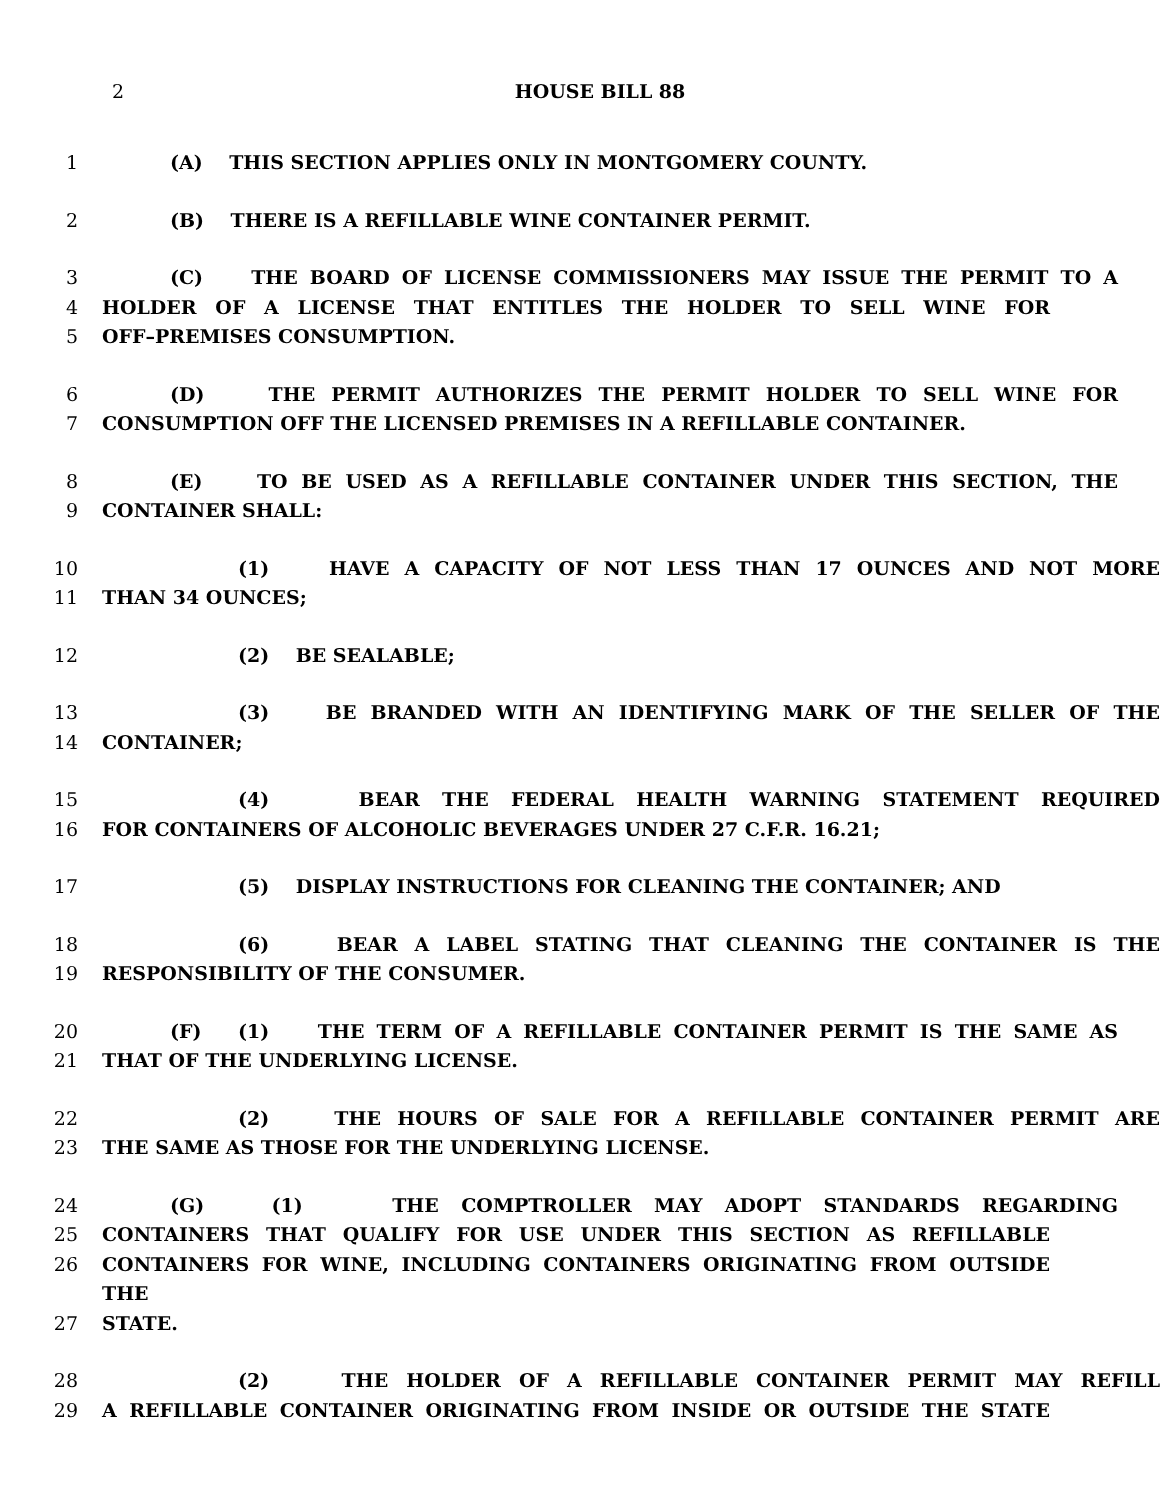2
HOUSE BILL 88
1 (A) THIS SECTION APPLIES ONLY IN MONTGOMERY COUNTY.
2 (B) THERE IS A REFILLABLE WINE CONTAINER PERMIT.
3 (C) THE BOARD OF LICENSE COMMISSIONERS MAY ISSUE THE PERMIT TO A
4 HOLDER OF A LICENSE THAT ENTITLES THE HOLDER TO SELL WINE FOR
5 OFF–PREMISES CONSUMPTION.
6 (D) THE PERMIT AUTHORIZES THE PERMIT HOLDER TO SELL WINE FOR
7 CONSUMPTION OFF THE LICENSED PREMISES IN A REFILLABLE CONTAINER.
8 (E) TO BE USED AS A REFILLABLE CONTAINER UNDER THIS SECTION, THE
9 CONTAINER SHALL:
10 (1) HAVE A CAPACITY OF NOT LESS THAN 17 OUNCES AND NOT MORE
11 THAN 34 OUNCES;
12 (2) BE SEALABLE;
13 (3) BE BRANDED WITH AN IDENTIFYING MARK OF THE SELLER OF THE
14 CONTAINER;
15 (4) BEAR THE FEDERAL HEALTH WARNING STATEMENT REQUIRED
16 FOR CONTAINERS OF ALCOHOLIC BEVERAGES UNDER 27 C.F.R. 16.21;
17 (5) DISPLAY INSTRUCTIONS FOR CLEANING THE CONTAINER; AND
18 (6) BEAR A LABEL STATING THAT CLEANING THE CONTAINER IS THE
19 RESPONSIBILITY OF THE CONSUMER.
20 (F) (1) THE TERM OF A REFILLABLE CONTAINER PERMIT IS THE SAME AS
21 THAT OF THE UNDERLYING LICENSE.
22 (2) THE HOURS OF SALE FOR A REFILLABLE CONTAINER PERMIT ARE
23 THE SAME AS THOSE FOR THE UNDERLYING LICENSE.
24 (G) (1) THE COMPTROLLER MAY ADOPT STANDARDS REGARDING
25 CONTAINERS THAT QUALIFY FOR USE UNDER THIS SECTION AS REFILLABLE
26 CONTAINERS FOR WINE, INCLUDING CONTAINERS ORIGINATING FROM OUTSIDE THE
27 STATE.
28 (2) THE HOLDER OF A REFILLABLE CONTAINER PERMIT MAY REFILL
29 A REFILLABLE CONTAINER ORIGINATING FROM INSIDE OR OUTSIDE THE STATE